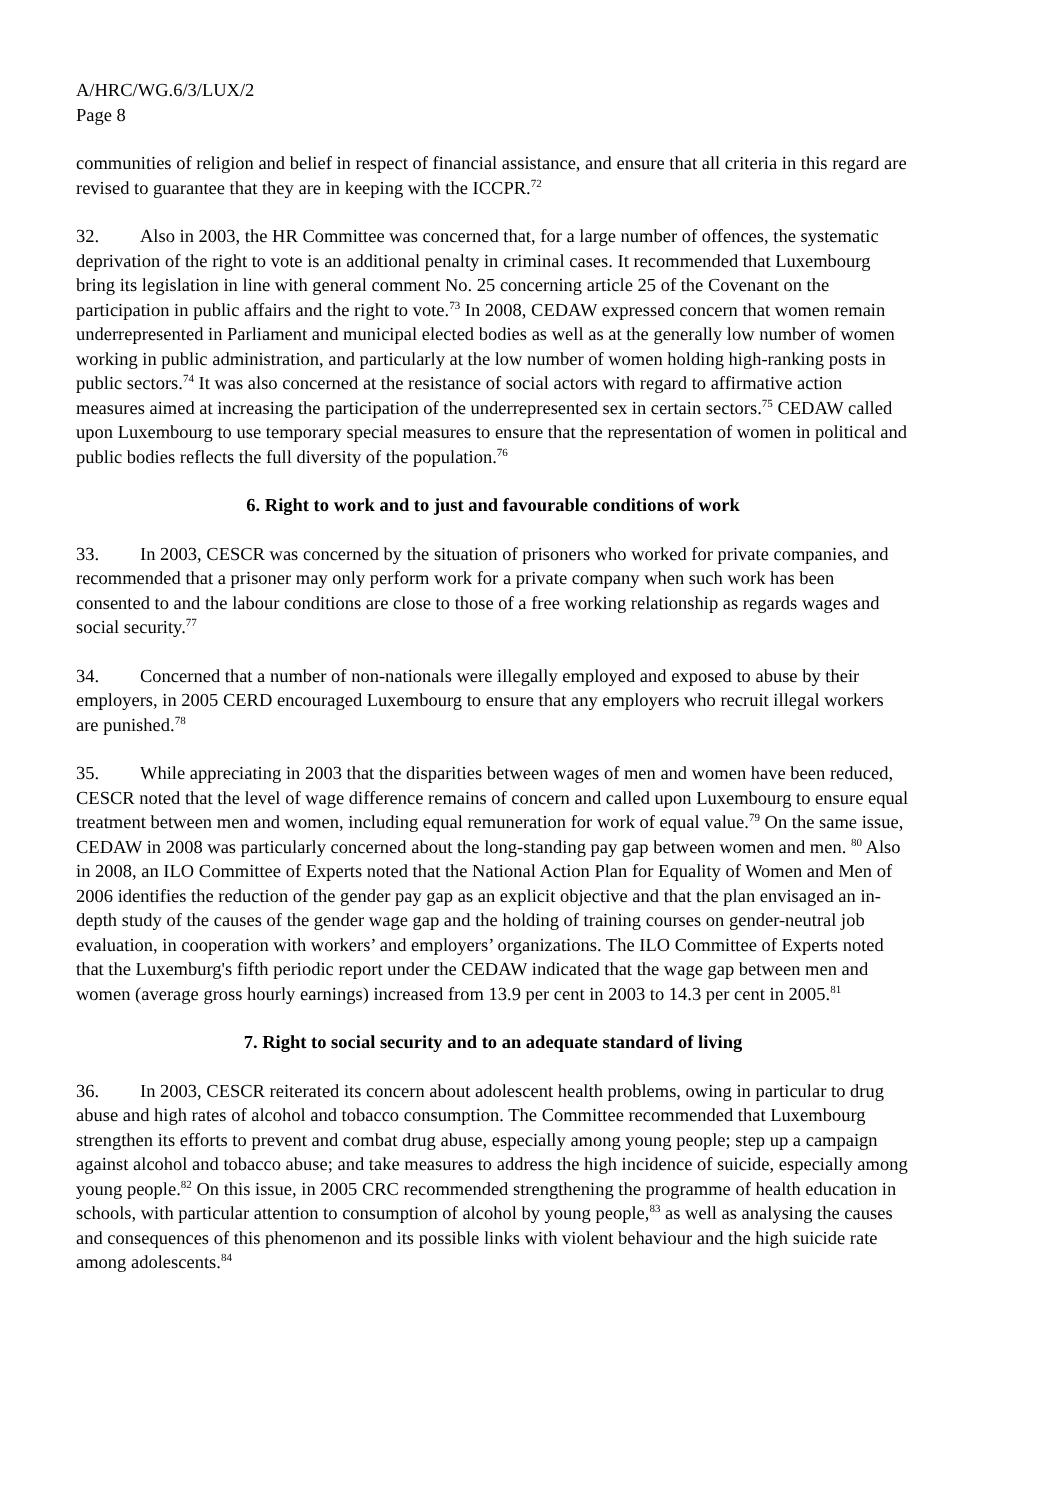A/HRC/WG.6/3/LUX/2
Page 8
communities of religion and belief in respect of financial assistance, and ensure that all criteria in this regard are revised to guarantee that they are in keeping with the ICCPR.<sup>72</sup>
32. Also in 2003, the HR Committee was concerned that, for a large number of offences, the systematic deprivation of the right to vote is an additional penalty in criminal cases. It recommended that Luxembourg bring its legislation in line with general comment No. 25 concerning article 25 of the Covenant on the participation in public affairs and the right to vote.<sup>73</sup> In 2008, CEDAW expressed concern that women remain underrepresented in Parliament and municipal elected bodies as well as at the generally low number of women working in public administration, and particularly at the low number of women holding high-ranking posts in public sectors.<sup>74</sup> It was also concerned at the resistance of social actors with regard to affirmative action measures aimed at increasing the participation of the underrepresented sex in certain sectors.<sup>75</sup> CEDAW called upon Luxembourg to use temporary special measures to ensure that the representation of women in political and public bodies reflects the full diversity of the population.<sup>76</sup>
6. Right to work and to just and favourable conditions of work
33. In 2003, CESCR was concerned by the situation of prisoners who worked for private companies, and recommended that a prisoner may only perform work for a private company when such work has been consented to and the labour conditions are close to those of a free working relationship as regards wages and social security.<sup>77</sup>
34. Concerned that a number of non-nationals were illegally employed and exposed to abuse by their employers, in 2005 CERD encouraged Luxembourg to ensure that any employers who recruit illegal workers are punished.<sup>78</sup>
35. While appreciating in 2003 that the disparities between wages of men and women have been reduced, CESCR noted that the level of wage difference remains of concern and called upon Luxembourg to ensure equal treatment between men and women, including equal remuneration for work of equal value.<sup>79</sup> On the same issue, CEDAW in 2008 was particularly concerned about the long-standing pay gap between women and men. <sup>80</sup> Also in 2008, an ILO Committee of Experts noted that the National Action Plan for Equality of Women and Men of 2006 identifies the reduction of the gender pay gap as an explicit objective and that the plan envisaged an in-depth study of the causes of the gender wage gap and the holding of training courses on gender-neutral job evaluation, in cooperation with workers’ and employers’ organizations. The ILO Committee of Experts noted that the Luxemburg's fifth periodic report under the CEDAW indicated that the wage gap between men and women (average gross hourly earnings) increased from 13.9 per cent in 2003 to 14.3 per cent in 2005.<sup>81</sup>
7. Right to social security and to an adequate standard of living
36. In 2003, CESCR reiterated its concern about adolescent health problems, owing in particular to drug abuse and high rates of alcohol and tobacco consumption. The Committee recommended that Luxembourg strengthen its efforts to prevent and combat drug abuse, especially among young people; step up a campaign against alcohol and tobacco abuse; and take measures to address the high incidence of suicide, especially among young people.<sup>82</sup> On this issue, in 2005 CRC recommended strengthening the programme of health education in schools, with particular attention to consumption of alcohol by young people,<sup>83</sup> as well as analysing the causes and consequences of this phenomenon and its possible links with violent behaviour and the high suicide rate among adolescents.<sup>84</sup>